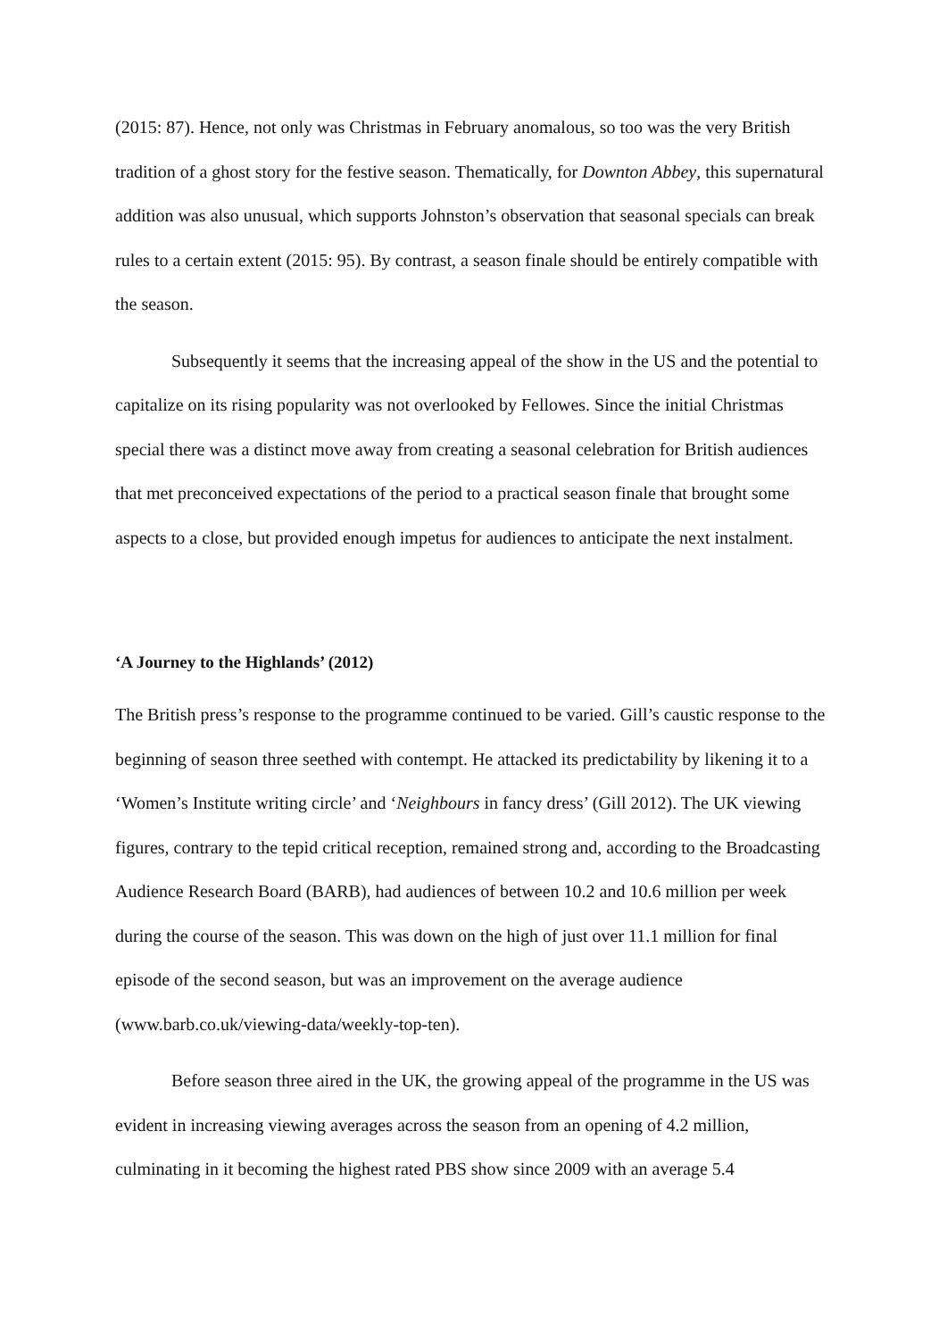(2015: 87). Hence, not only was Christmas in February anomalous, so too was the very British tradition of a ghost story for the festive season. Thematically, for Downton Abbey, this supernatural addition was also unusual, which supports Johnston’s observation that seasonal specials can break rules to a certain extent (2015: 95). By contrast, a season finale should be entirely compatible with the season.
Subsequently it seems that the increasing appeal of the show in the US and the potential to capitalize on its rising popularity was not overlooked by Fellowes. Since the initial Christmas special there was a distinct move away from creating a seasonal celebration for British audiences that met preconceived expectations of the period to a practical season finale that brought some aspects to a close, but provided enough impetus for audiences to anticipate the next instalment.
‘A Journey to the Highlands’ (2012)
The British press’s response to the programme continued to be varied. Gill’s caustic response to the beginning of season three seethed with contempt. He attacked its predictability by likening it to a ‘Women’s Institute writing circle’ and ‘Neighbours in fancy dress’ (Gill 2012). The UK viewing figures, contrary to the tepid critical reception, remained strong and, according to the Broadcasting Audience Research Board (BARB), had audiences of between 10.2 and 10.6 million per week during the course of the season. This was down on the high of just over 11.1 million for final episode of the second season, but was an improvement on the average audience (www.barb.co.uk/viewing-data/weekly-top-ten).
Before season three aired in the UK, the growing appeal of the programme in the US was evident in increasing viewing averages across the season from an opening of 4.2 million, culminating in it becoming the highest rated PBS show since 2009 with an average 5.4